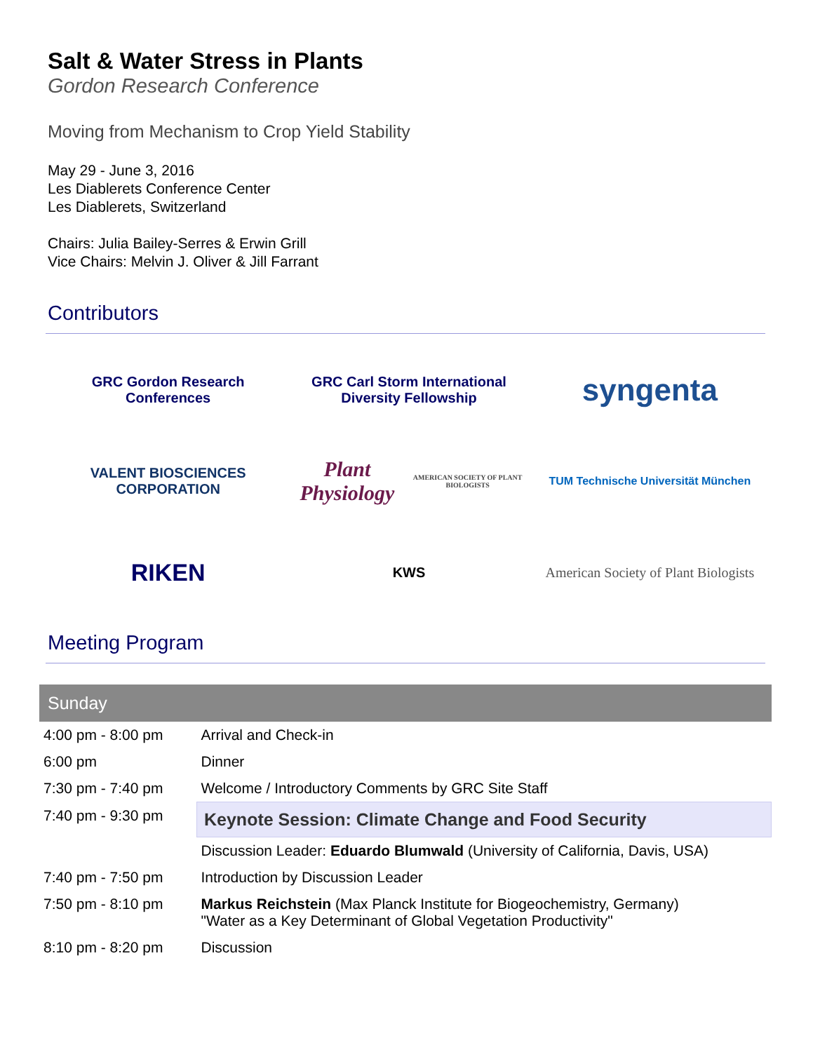Salt & Water Stress in Plants
Gordon Research Conference
Moving from Mechanism to Crop Yield Stability
May 29 - June 3, 2016
Les Diablerets Conference Center
Les Diablerets, Switzerland
Chairs: Julia Bailey-Serres & Erwin Grill
Vice Chairs: Melvin J. Oliver & Jill Farrant
Contributors
GRC Gordon Research Conferences
GRC Carl Storm International Diversity Fellowship
syngenta
VALENT BIOSCIENCES CORPORATION
Plant Physiology AMERICAN SOCIETY OF PLANT BIOLOGISTS
TUM Technische Universität München
RIKEN
KWS
American Society of Plant Biologists
Meeting Program
| Sunday | |
| --- | --- |
| 4:00 pm - 8:00 pm | Arrival and Check-in |
| 6:00 pm | Dinner |
| 7:30 pm - 7:40 pm | Welcome / Introductory Comments by GRC Site Staff |
| 7:40 pm - 9:30 pm | Keynote Session: Climate Change and Food Security |
| | Discussion Leader: Eduardo Blumwald (University of California, Davis, USA) |
| 7:40 pm - 7:50 pm | Introduction by Discussion Leader |
| 7:50 pm - 8:10 pm | Markus Reichstein (Max Planck Institute for Biogeochemistry, Germany) "Water as a Key Determinant of Global Vegetation Productivity" |
| 8:10 pm - 8:20 pm | Discussion |